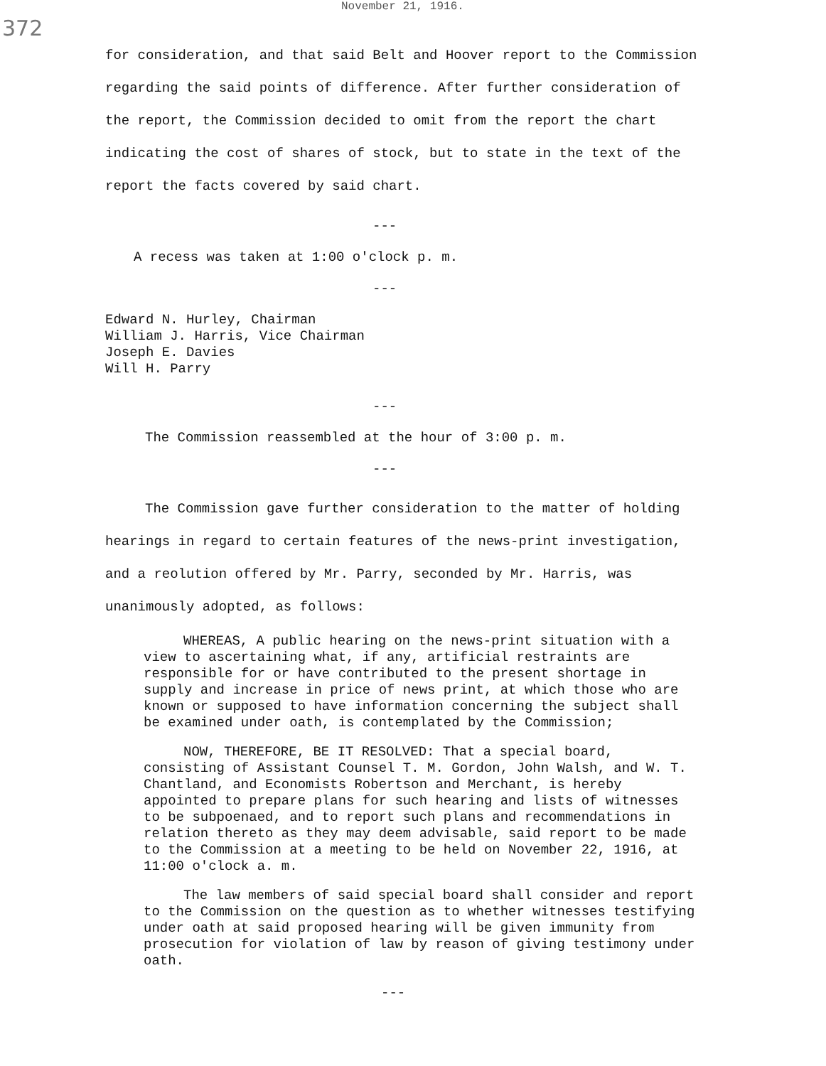November 21, 1916.
372
for consideration, and that said Belt and Hoover report to the Commission regarding the said points of difference. After further consideration of the report, the Commission decided to omit from the report the chart indicating the cost of shares of stock, but to state in the text of the report the facts covered by said chart.
---
A recess was taken at 1:00 o'clock p. m.
---
Edward N. Hurley, Chairman
William J. Harris, Vice Chairman
Joseph E. Davies
Will H. Parry
---
The Commission reassembled at the hour of 3:00 p. m.
---
The Commission gave further consideration to the matter of holding hearings in regard to certain features of the news-print investigation, and a reolution offered by Mr. Parry, seconded by Mr. Harris, was unanimously adopted, as follows:
WHEREAS, A public hearing on the news-print situation with a view to ascertaining what, if any, artificial restraints are responsible for or have contributed to the present shortage in supply and increase in price of news print, at which those who are known or supposed to have information concerning the subject shall be examined under oath, is contemplated by the Commission;
NOW, THEREFORE, BE IT RESOLVED: That a special board, consisting of Assistant Counsel T. M. Gordon, John Walsh, and W. T. Chantland, and Economists Robertson and Merchant, is hereby appointed to prepare plans for such hearing and lists of witnesses to be subpoenaed, and to report such plans and recommendations in relation thereto as they may deem advisable, said report to be made to the Commission at a meeting to be held on November 22, 1916, at 11:00 o'clock a. m.
The law members of said special board shall consider and report to the Commission on the question as to whether witnesses testifying under oath at said proposed hearing will be given immunity from prosecution for violation of law by reason of giving testimony under oath.
---